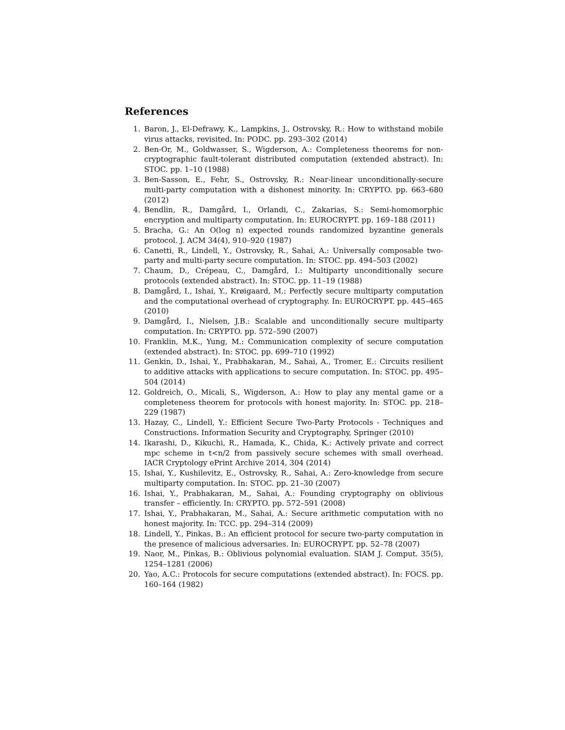References
1. Baron, J., El-Defrawy, K., Lampkins, J., Ostrovsky, R.: How to withstand mobile virus attacks, revisited. In: PODC. pp. 293–302 (2014)
2. Ben-Or, M., Goldwasser, S., Wigderson, A.: Completeness theorems for non-cryptographic fault-tolerant distributed computation (extended abstract). In: STOC. pp. 1–10 (1988)
3. Ben-Sasson, E., Fehr, S., Ostrovsky, R.: Near-linear unconditionally-secure multi-party computation with a dishonest minority. In: CRYPTO. pp. 663–680 (2012)
4. Bendlin, R., Damgård, I., Orlandi, C., Zakarias, S.: Semi-homomorphic encryption and multiparty computation. In: EUROCRYPT. pp. 169–188 (2011)
5. Bracha, G.: An O(log n) expected rounds randomized byzantine generals protocol. J. ACM 34(4), 910–920 (1987)
6. Canetti, R., Lindell, Y., Ostrovsky, R., Sahai, A.: Universally composable two-party and multi-party secure computation. In: STOC. pp. 494–503 (2002)
7. Chaum, D., Crépeau, C., Damgård, I.: Multiparty unconditionally secure protocols (extended abstract). In: STOC. pp. 11–19 (1988)
8. Damgård, I., Ishai, Y., Krøigaard, M.: Perfectly secure multiparty computation and the computational overhead of cryptography. In: EUROCRYPT. pp. 445–465 (2010)
9. Damgård, I., Nielsen, J.B.: Scalable and unconditionally secure multiparty computation. In: CRYPTO. pp. 572–590 (2007)
10. Franklin, M.K., Yung, M.: Communication complexity of secure computation (extended abstract). In: STOC. pp. 699–710 (1992)
11. Genkin, D., Ishai, Y., Prabhakaran, M., Sahai, A., Tromer, E.: Circuits resilient to additive attacks with applications to secure computation. In: STOC. pp. 495–504 (2014)
12. Goldreich, O., Micali, S., Wigderson, A.: How to play any mental game or a completeness theorem for protocols with honest majority. In: STOC. pp. 218–229 (1987)
13. Hazay, C., Lindell, Y.: Efficient Secure Two-Party Protocols - Techniques and Constructions. Information Security and Cryptography, Springer (2010)
14. Ikarashi, D., Kikuchi, R., Hamada, K., Chida, K.: Actively private and correct mpc scheme in t<n/2 from passively secure schemes with small overhead. IACR Cryptology ePrint Archive 2014, 304 (2014)
15. Ishai, Y., Kushilevitz, E., Ostrovsky, R., Sahai, A.: Zero-knowledge from secure multiparty computation. In: STOC. pp. 21–30 (2007)
16. Ishai, Y., Prabhakaran, M., Sahai, A.: Founding cryptography on oblivious transfer – efficiently. In: CRYPTO. pp. 572–591 (2008)
17. Ishai, Y., Prabhakaran, M., Sahai, A.: Secure arithmetic computation with no honest majority. In: TCC. pp. 294–314 (2009)
18. Lindell, Y., Pinkas, B.: An efficient protocol for secure two-party computation in the presence of malicious adversaries. In: EUROCRYPT. pp. 52–78 (2007)
19. Naor, M., Pinkas, B.: Oblivious polynomial evaluation. SIAM J. Comput. 35(5), 1254–1281 (2006)
20. Yao, A.C.: Protocols for secure computations (extended abstract). In: FOCS. pp. 160–164 (1982)